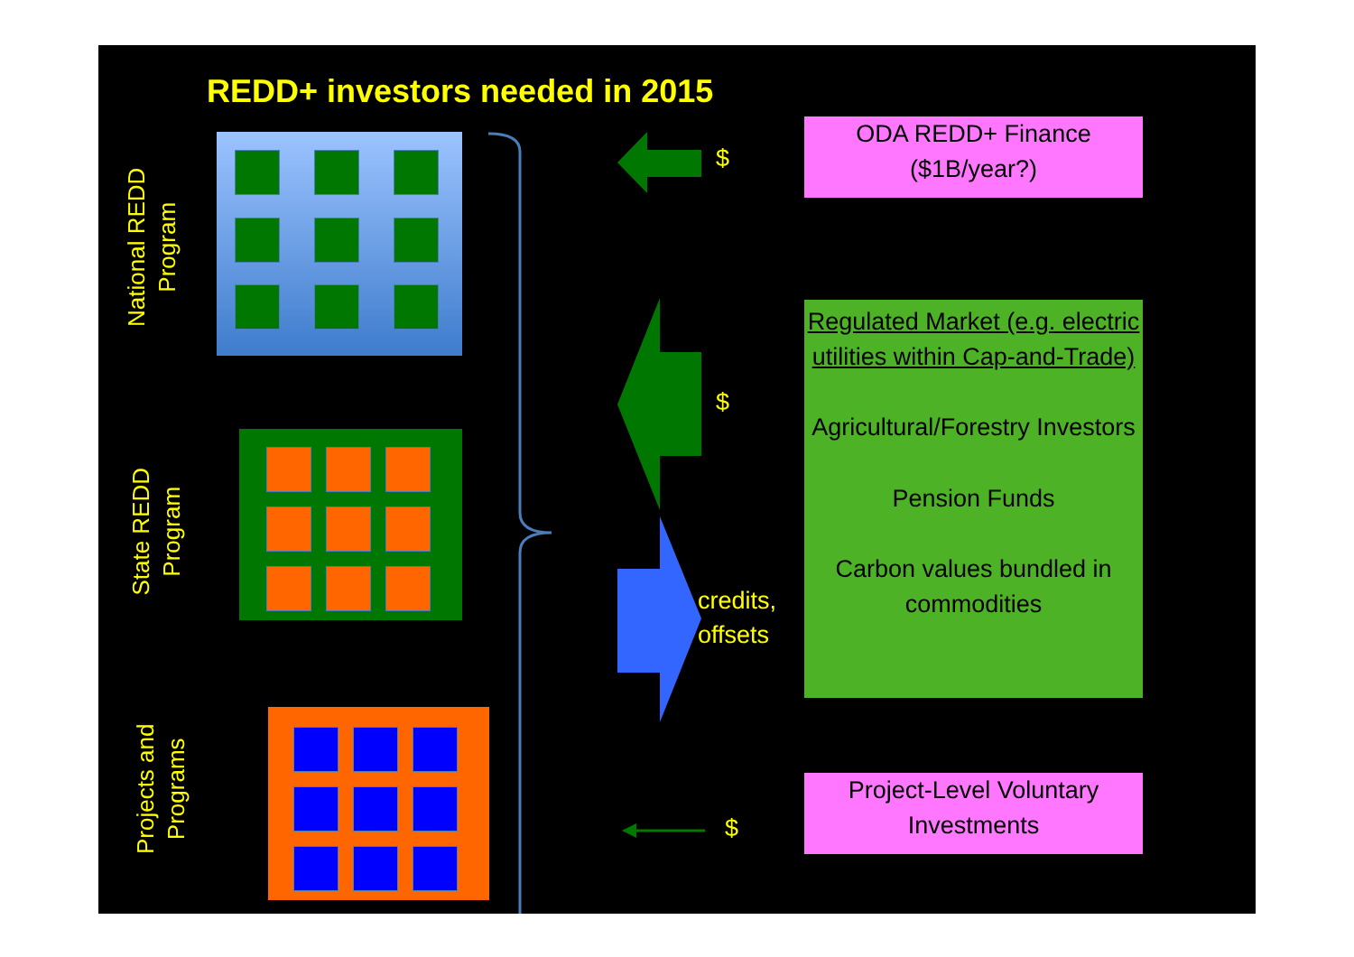REDD+ investors needed in 2015
National REDD Program
State REDD Program
Projects and Programs
$
$
$
credits,
offsets
ODA REDD+ Finance
($1B/year?)
Regulated Market (e.g. electric utilities within Cap-and-Trade)
Agricultural/Forestry Investors
Pension Funds
Carbon values bundled in commodities
Project-Level Voluntary Investments